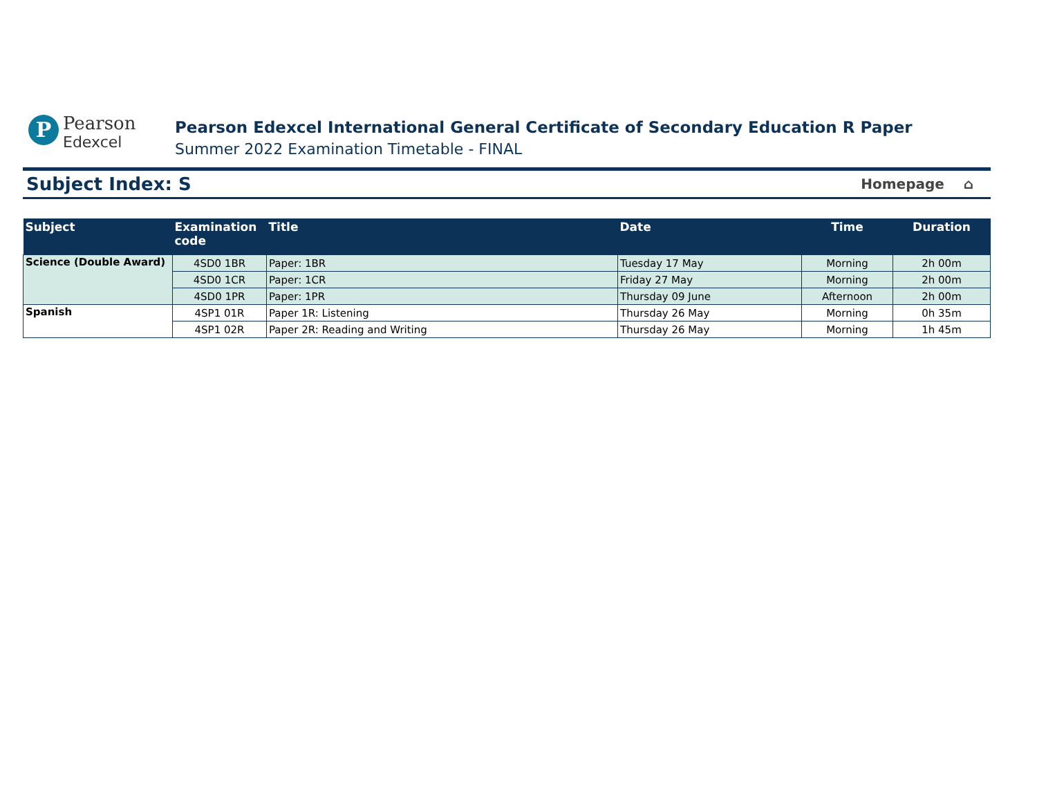P
Pearson
Edexcel
Pearson Edexcel International General Certificate of Secondary Education R Paper
Summer 2022 Examination Timetable - FINAL
Subject Index: S
Homepage ⌂
| Subject | Examination code | Title | Date | Time | Duration |
| --- | --- | --- | --- | --- | --- |
| Science (Double Award) | 4SD0 1BR | Paper: 1BR | Tuesday 17 May | Morning | 2h 00m |
| | 4SD0 1CR | Paper: 1CR | Friday 27 May | Morning | 2h 00m |
| | 4SD0 1PR | Paper: 1PR | Thursday 09 June | Afternoon | 2h 00m |
| Spanish | 4SP1 01R | Paper 1R: Listening | Thursday 26 May | Morning | 0h 35m |
| | 4SP1 02R | Paper 2R: Reading and Writing | Thursday 26 May | Morning | 1h 45m |